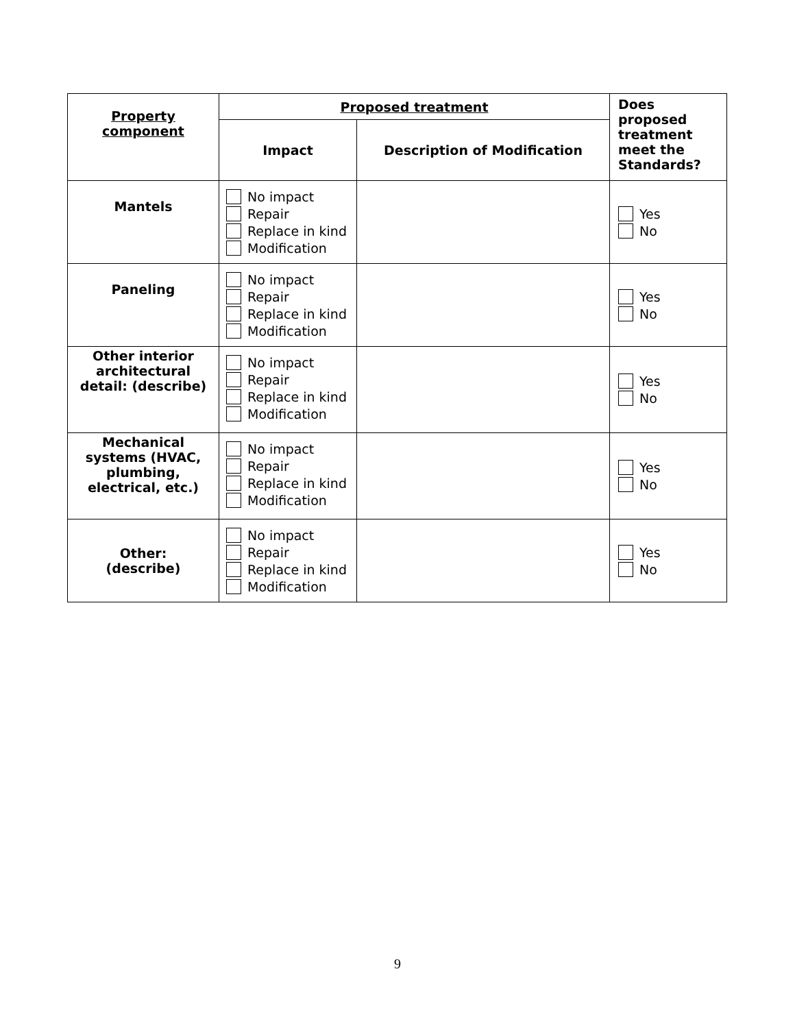| Property component | Proposed treatment | | Does proposed treatment meet the Standards? |
| --- | --- | --- | --- |
| | Impact | Description of Modification | |
| Mantels | No impact Repair Replace in kind Modification | | Yes No |
| Paneling | No impact Repair Replace in kind Modification | | Yes No |
| Other interior architectural detail: (describe) | No impact Repair Replace in kind Modification | | Yes No |
| Mechanical systems (HVAC, plumbing, electrical, etc.) | No impact Repair Replace in kind Modification | | Yes No |
| Other: (describe) | No impact Repair Replace in kind Modification | | Yes No |
9